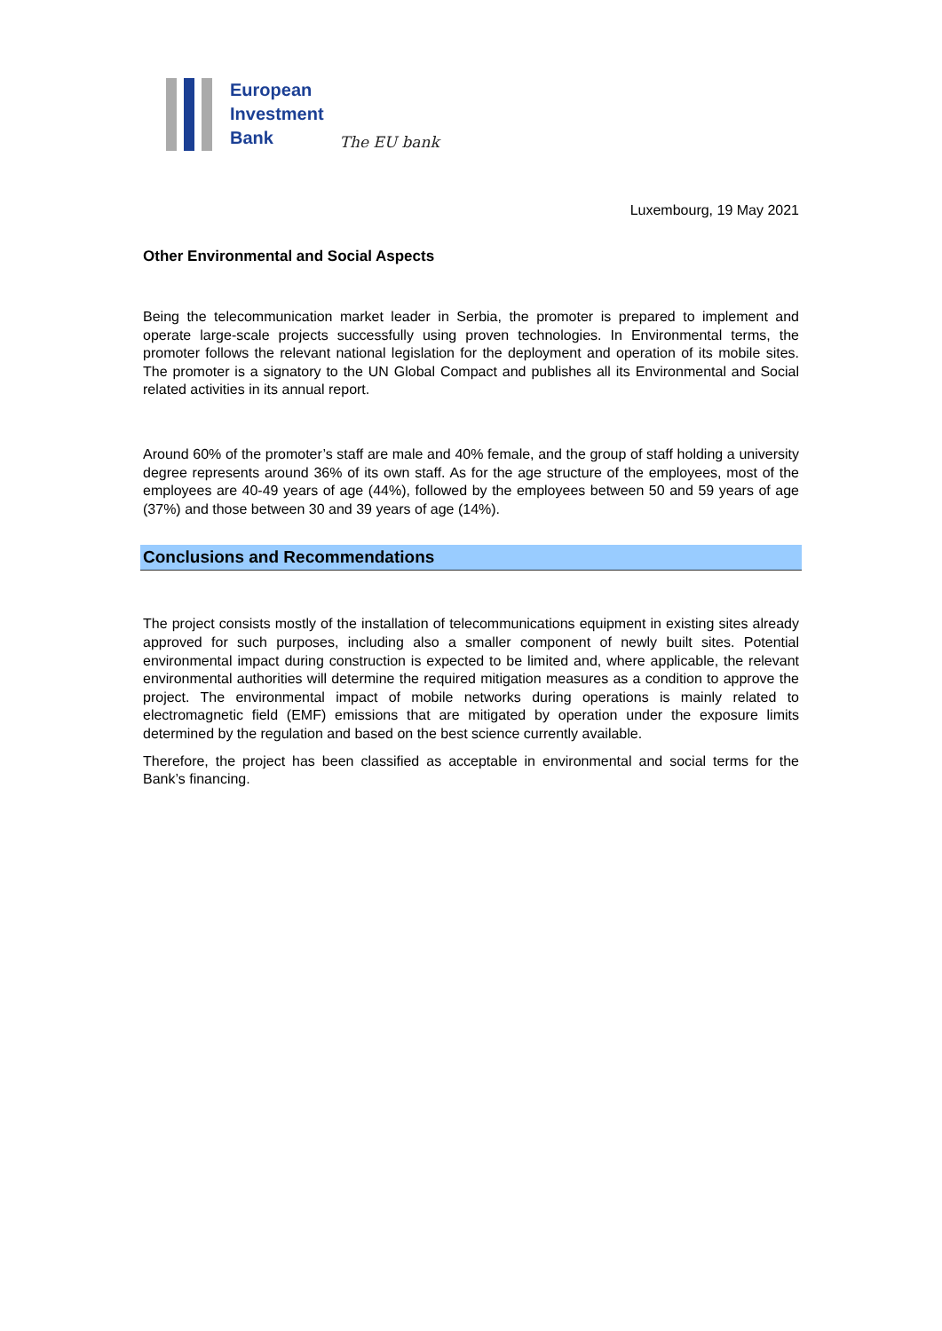European
Investment
Bank
The EU bank
Luxembourg, 19 May 2021
Other Environmental and Social Aspects
Being the telecommunication market leader in Serbia, the promoter is prepared to implement and operate large-scale projects successfully using proven technologies. In Environmental terms, the promoter follows the relevant national legislation for the deployment and operation of its mobile sites. The promoter is a signatory to the UN Global Compact and publishes all its Environmental and Social related activities in its annual report.
Around 60% of the promoter’s staff are male and 40% female, and the group of staff holding a university degree represents around 36% of its own staff. As for the age structure of the employees, most of the employees are 40-49 years of age (44%), followed by the employees between 50 and 59 years of age (37%) and those between 30 and 39 years of age (14%).
Conclusions and Recommendations
The project consists mostly of the installation of telecommunications equipment in existing sites already approved for such purposes, including also a smaller component of newly built sites. Potential environmental impact during construction is expected to be limited and, where applicable, the relevant environmental authorities will determine the required mitigation measures as a condition to approve the project. The environmental impact of mobile networks during operations is mainly related to electromagnetic field (EMF) emissions that are mitigated by operation under the exposure limits determined by the regulation and based on the best science currently available.
Therefore, the project has been classified as acceptable in environmental and social terms for the Bank’s financing.